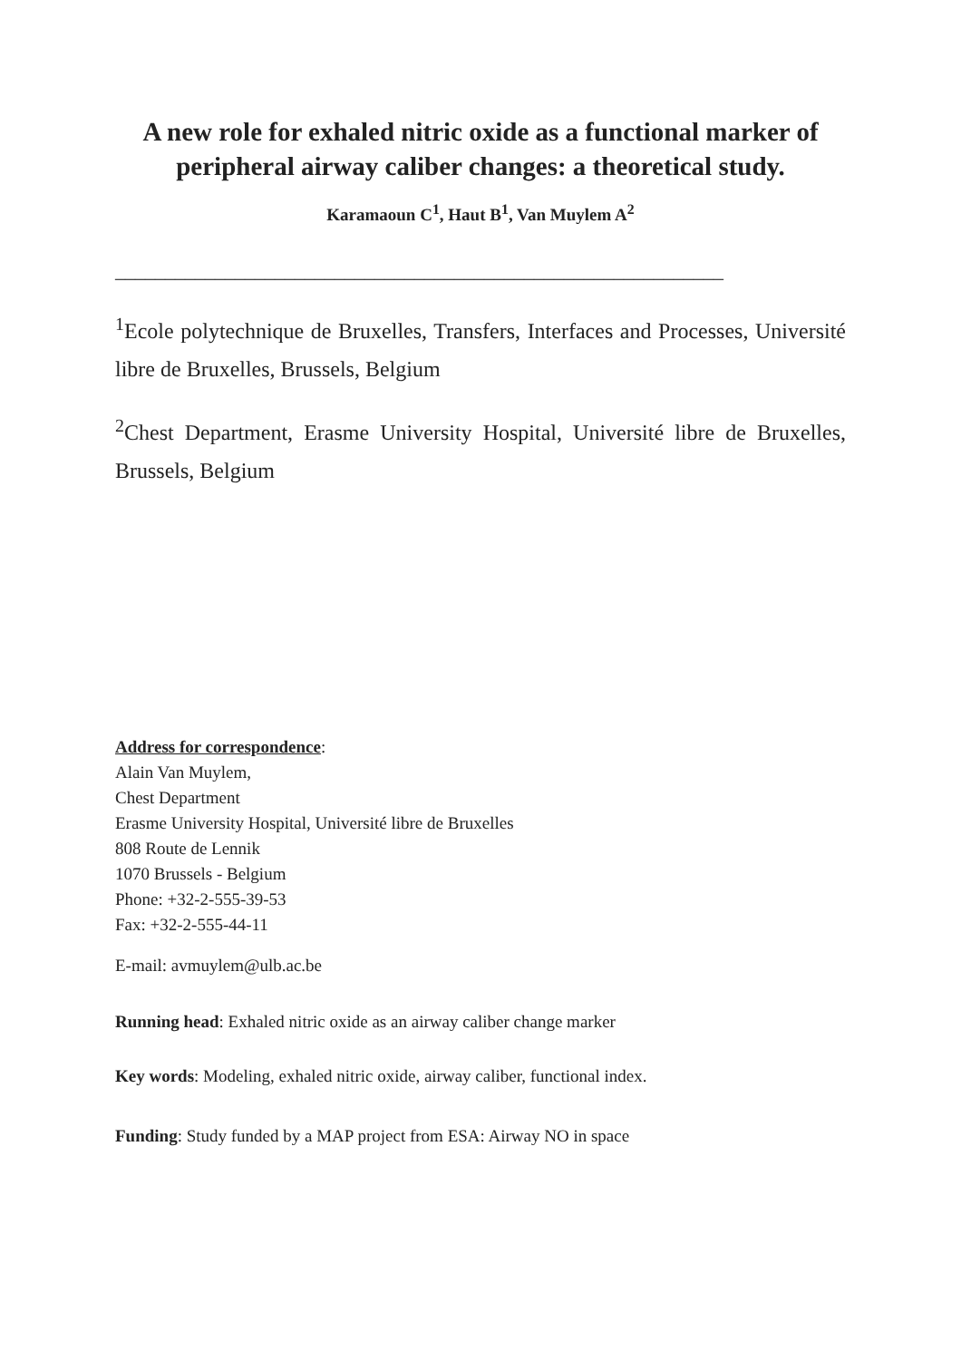A new role for exhaled nitric oxide as a functional marker of peripheral airway caliber changes: a theoretical study.
Karamaoun C<sup>1</sup>, Haut B<sup>1</sup>, Van Muylem A<sup>2</sup>
_____________________________________________________________
<sup>1</sup> Ecole polytechnique de Bruxelles, Transfers, Interfaces and Processes, Université libre de Bruxelles, Brussels, Belgium
<sup>2</sup> Chest Department, Erasme University Hospital, Université libre de Bruxelles, Brussels, Belgium
Address for correspondence:
Alain Van Muylem,
Chest Department
Erasme University Hospital, Université libre de Bruxelles
808 Route de Lennik
1070 Brussels - Belgium
Phone: +32-2-555-39-53
Fax: +32-2-555-44-11
E-mail: avmuylem@ulb.ac.be
Running head: Exhaled nitric oxide as an airway caliber change marker
Key words: Modeling, exhaled nitric oxide, airway caliber, functional index.
Funding: Study funded by a MAP project from ESA: Airway NO in space